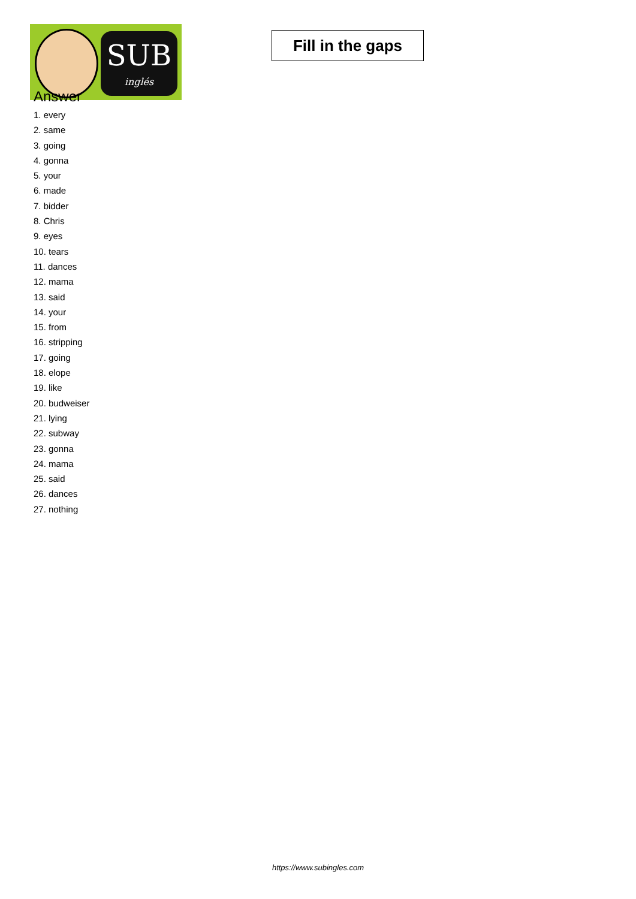SUB
inglés
Fill in the gaps
Answer
1. every
2. same
3. going
4. gonna
5. your
6. made
7. bidder
8. Chris
9. eyes
10. tears
11. dances
12. mama
13. said
14. your
15. from
16. stripping
17. going
18. elope
19. like
20. budweiser
21. lying
22. subway
23. gonna
24. mama
25. said
26. dances
27. nothing
https://www.subingles.com